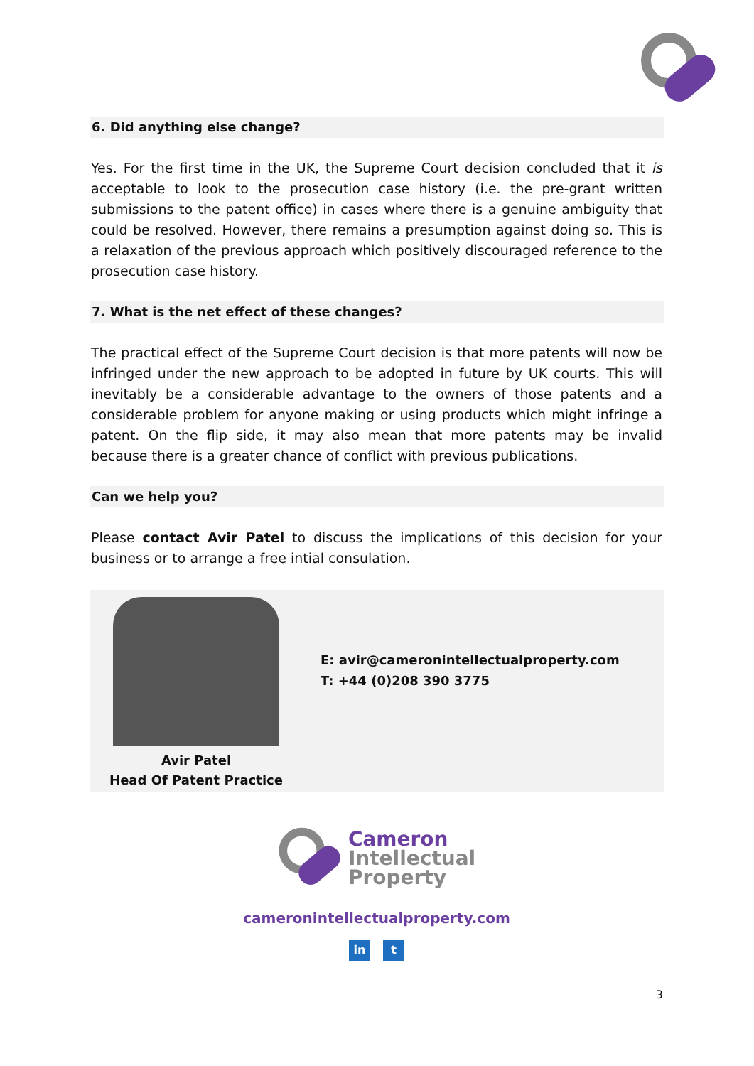6. Did anything else change?
Yes. For the first time in the UK, the Supreme Court decision concluded that it is acceptable to look to the prosecution case history (i.e. the pre-grant written submissions to the patent office) in cases where there is a genuine ambiguity that could be resolved. However, there remains a presumption against doing so. This is a relaxation of the previous approach which positively discouraged reference to the prosecution case history.
7. What is the net effect of these changes?
The practical effect of the Supreme Court decision is that more patents will now be infringed under the new approach to be adopted in future by UK courts. This will inevitably be a considerable advantage to the owners of those patents and a considerable problem for anyone making or using products which might infringe a patent. On the flip side, it may also mean that more patents may be invalid because there is a greater chance of conflict with previous publications.
Can we help you?
Please contact Avir Patel to discuss the implications of this decision for your business or to arrange a free intial consulation.
Avir Patel
Head Of Patent Practice
E: avir@cameronintellectualproperty.com
T: +44 (0)208 390 3775
Cameron
Intellectual
Property
cameronintellectualproperty.com
in t
3